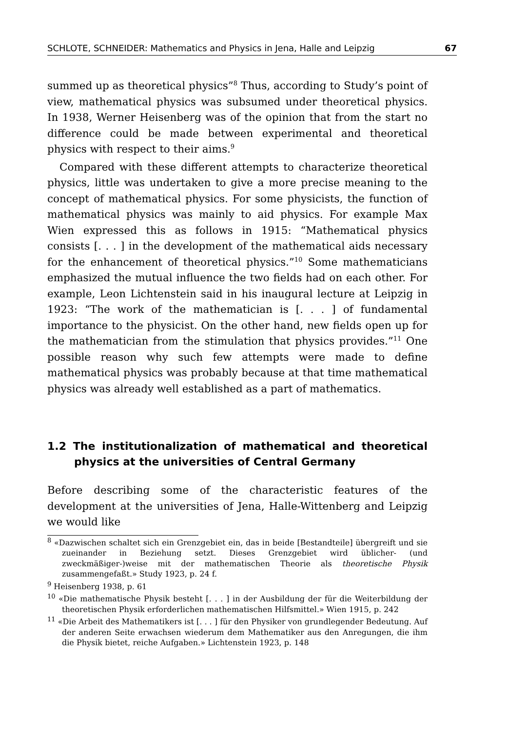SCHLOTE, SCHNEIDER: Mathematics and Physics in Jena, Halle and Leipzig 67
summed up as theoretical physics”<sup>8</sup> Thus, according to Study’s point of view, mathematical physics was subsumed under theoretical physics. In 1938, Werner Heisenberg was of the opinion that from the start no difference could be made between experimental and theoretical physics with respect to their aims.<sup>9</sup>
Compared with these different attempts to characterize theoretical physics, little was undertaken to give a more precise meaning to the concept of mathematical physics. For some physicists, the function of mathematical physics was mainly to aid physics. For example Max Wien expressed this as follows in 1915: “Mathematical physics consists [. . . ] in the development of the mathematical aids necessary for the enhancement of theoretical physics.”<sup>10</sup> Some mathematicians emphasized the mutual influence the two fields had on each other. For example, Leon Lichtenstein said in his inaugural lecture at Leipzig in 1923: “The work of the mathematician is [. . . ] of fundamental importance to the physicist. On the other hand, new fields open up for the mathematician from the stimulation that physics provides.”<sup>11</sup> One possible reason why such few attempts were made to define mathematical physics was probably because at that time mathematical physics was already well established as a part of mathematics.
1.2 The institutionalization of mathematical and theoretical physics at the universities of Central Germany
Before describing some of the characteristic features of the development at the universities of Jena, Halle-Wittenberg and Leipzig we would like
<sup>8</sup> «Dazwischen schaltet sich ein Grenzgebiet ein, das in beide [Bestandteile] übergreift und sie zueinander in Beziehung setzt. Dieses Grenzgebiet wird üblicher- (und zweckmäßiger-)weise mit der mathematischen Theorie als theoretische Physik zusammengefaßt.» Study 1923, p. 24 f.
<sup>9</sup> Heisenberg 1938, p. 61
<sup>10</sup> «Die mathematische Physik besteht [. . . ] in der Ausbildung der für die Weiterbildung der theoretischen Physik erforderlichen mathematischen Hilfsmittel.» Wien 1915, p. 242
<sup>11</sup> «Die Arbeit des Mathematikers ist [. . . ] für den Physiker von grundlegender Bedeutung. Auf der anderen Seite erwachsen wiederum dem Mathematiker aus den Anregungen, die ihm die Physik bietet, reiche Aufgaben.» Lichtenstein 1923, p. 148